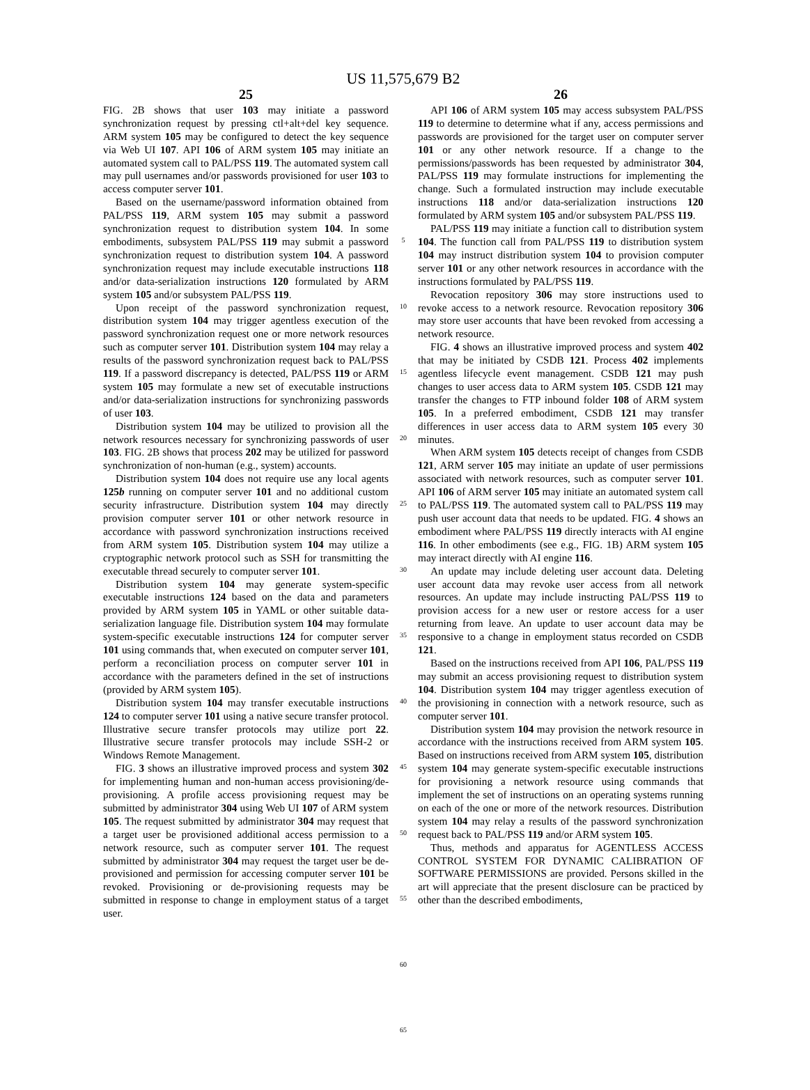US 11,575,679 B2
25
FIG. 2B shows that user 103 may initiate a password synchronization request by pressing ctl+alt+del key sequence. ARM system 105 may be configured to detect the key sequence via Web UI 107. API 106 of ARM system 105 may initiate an automated system call to PAL/PSS 119. The automated system call may pull usernames and/or passwords provisioned for user 103 to access computer server 101.
Based on the username/password information obtained from PAL/PSS 119, ARM system 105 may submit a password synchronization request to distribution system 104. In some embodiments, subsystem PAL/PSS 119 may submit a password synchronization request to distribution system 104. A password synchronization request may include executable instructions 118 and/or data-serialization instructions 120 formulated by ARM system 105 and/or subsystem PAL/PSS 119.
Upon receipt of the password synchronization request, distribution system 104 may trigger agentless execution of the password synchronization request one or more network resources such as computer server 101. Distribution system 104 may relay a results of the password synchronization request back to PAL/PSS 119. If a password discrepancy is detected, PAL/PSS 119 or ARM system 105 may formulate a new set of executable instructions and/or data-serialization instructions for synchronizing passwords of user 103.
Distribution system 104 may be utilized to provision all the network resources necessary for synchronizing passwords of user 103. FIG. 2B shows that process 202 may be utilized for password synchronization of non-human (e.g., system) accounts.
Distribution system 104 does not require use any local agents 125b running on computer server 101 and no additional custom security infrastructure. Distribution system 104 may directly provision computer server 101 or other network resource in accordance with password synchronization instructions received from ARM system 105. Distribution system 104 may utilize a cryptographic network protocol such as SSH for transmitting the executable thread securely to computer server 101.
Distribution system 104 may generate system-specific executable instructions 124 based on the data and parameters provided by ARM system 105 in YAML or other suitable data-serialization language file. Distribution system 104 may formulate system-specific executable instructions 124 for computer server 101 using commands that, when executed on computer server 101, perform a reconciliation process on computer server 101 in accordance with the parameters defined in the set of instructions (provided by ARM system 105).
Distribution system 104 may transfer executable instructions 124 to computer server 101 using a native secure transfer protocol. Illustrative secure transfer protocols may utilize port 22. Illustrative secure transfer protocols may include SSH-2 or Windows Remote Management.
FIG. 3 shows an illustrative improved process and system 302 for implementing human and non-human access provisioning/de-provisioning. A profile access provisioning request may be submitted by administrator 304 using Web UI 107 of ARM system 105. The request submitted by administrator 304 may request that a target user be provisioned additional access permission to a network resource, such as computer server 101. The request submitted by administrator 304 may request the target user be de-provisioned and permission for accessing computer server 101 be revoked. Provisioning or de-provisioning requests may be submitted in response to change in employment status of a target user.
5
10
15
20
25
30
35
40
45
50
55
60
65
26
API 106 of ARM system 105 may access subsystem PAL/PSS 119 to determine to determine what if any, access permissions and passwords are provisioned for the target user on computer server 101 or any other network resource. If a change to the permissions/passwords has been requested by administrator 304, PAL/PSS 119 may formulate instructions for implementing the change. Such a formulated instruction may include executable instructions 118 and/or data-serialization instructions 120 formulated by ARM system 105 and/or subsystem PAL/PSS 119.
PAL/PSS 119 may initiate a function call to distribution system 104. The function call from PAL/PSS 119 to distribution system 104 may instruct distribution system 104 to provision computer server 101 or any other network resources in accordance with the instructions formulated by PAL/PSS 119.
Revocation repository 306 may store instructions used to revoke access to a network resource. Revocation repository 306 may store user accounts that have been revoked from accessing a network resource.
FIG. 4 shows an illustrative improved process and system 402 that may be initiated by CSDB 121. Process 402 implements agentless lifecycle event management. CSDB 121 may push changes to user access data to ARM system 105. CSDB 121 may transfer the changes to FTP inbound folder 108 of ARM system 105. In a preferred embodiment, CSDB 121 may transfer differences in user access data to ARM system 105 every 30 minutes.
When ARM system 105 detects receipt of changes from CSDB 121, ARM server 105 may initiate an update of user permissions associated with network resources, such as computer server 101. API 106 of ARM server 105 may initiate an automated system call to PAL/PSS 119. The automated system call to PAL/PSS 119 may push user account data that needs to be updated. FIG. 4 shows an embodiment where PAL/PSS 119 directly interacts with AI engine 116. In other embodiments (see e.g., FIG. 1B) ARM system 105 may interact directly with AI engine 116.
An update may include deleting user account data. Deleting user account data may revoke user access from all network resources. An update may include instructing PAL/PSS 119 to provision access for a new user or restore access for a user returning from leave. An update to user account data may be responsive to a change in employment status recorded on CSDB 121.
Based on the instructions received from API 106, PAL/PSS 119 may submit an access provisioning request to distribution system 104. Distribution system 104 may trigger agentless execution of the provisioning in connection with a network resource, such as computer server 101.
Distribution system 104 may provision the network resource in accordance with the instructions received from ARM system 105. Based on instructions received from ARM system 105, distribution system 104 may generate system-specific executable instructions for provisioning a network resource using commands that implement the set of instructions on an operating systems running on each of the one or more of the network resources. Distribution system 104 may relay a results of the password synchronization request back to PAL/PSS 119 and/or ARM system 105.
Thus, methods and apparatus for AGENTLESS ACCESS CONTROL SYSTEM FOR DYNAMIC CALIBRATION OF SOFTWARE PERMISSIONS are provided. Persons skilled in the art will appreciate that the present disclosure can be practiced by other than the described embodiments,